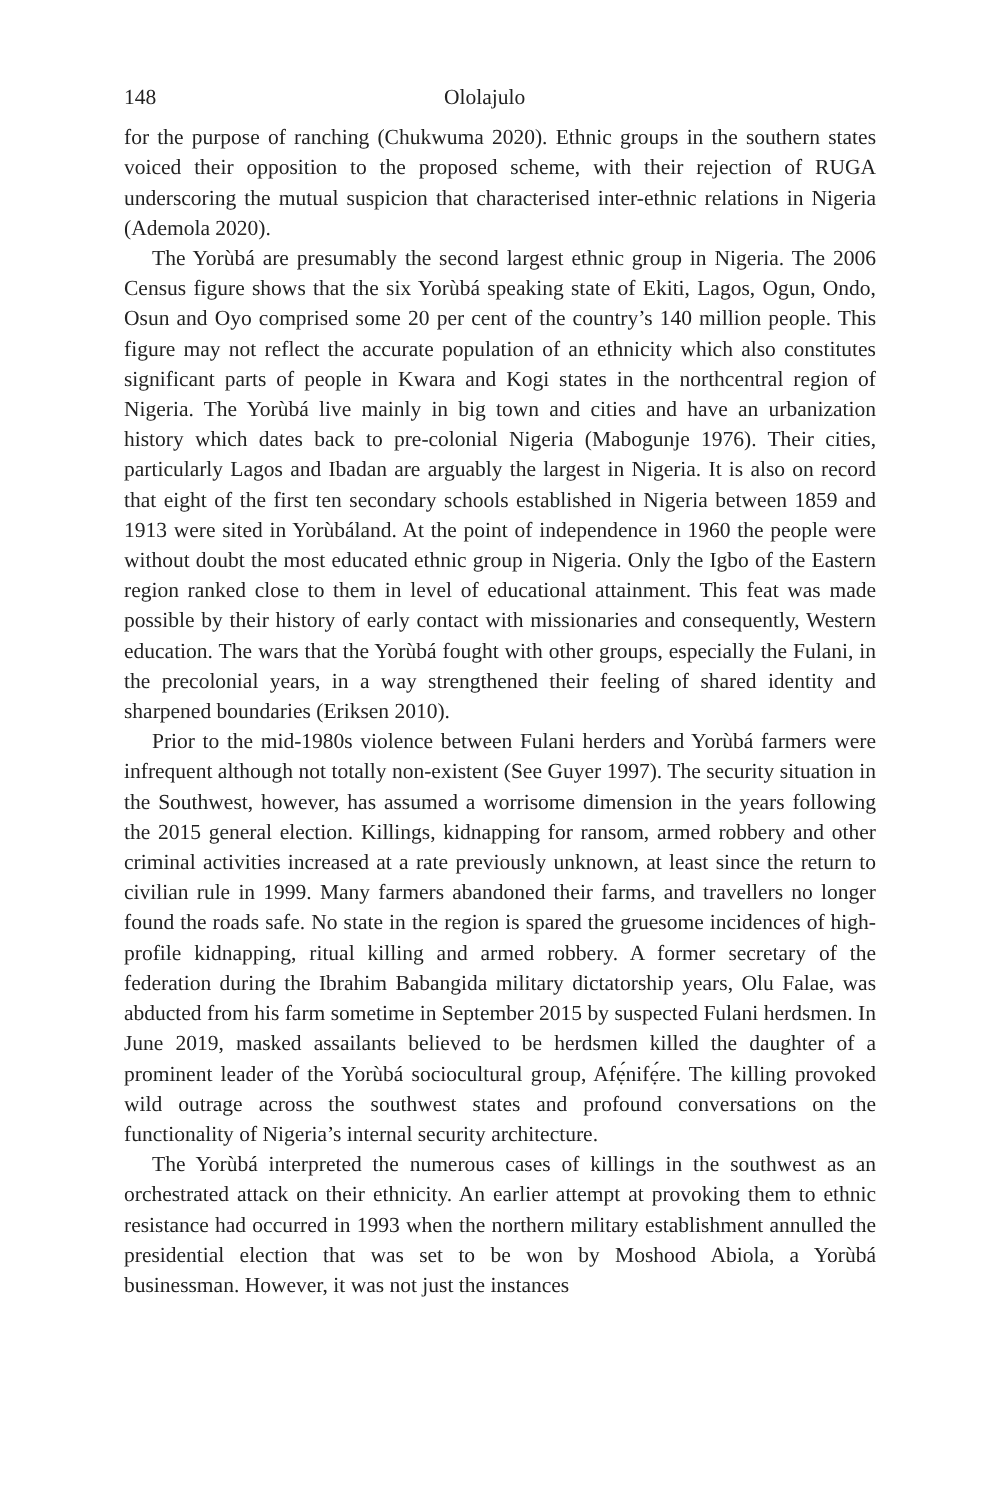148 Ololajulo
for the purpose of ranching (Chukwuma 2020). Ethnic groups in the southern states voiced their opposition to the proposed scheme, with their rejection of RUGA underscoring the mutual suspicion that characterised inter-ethnic relations in Nigeria (Ademola 2020).
The Yorùbá are presumably the second largest ethnic group in Nigeria. The 2006 Census figure shows that the six Yorùbá speaking state of Ekiti, Lagos, Ogun, Ondo, Osun and Oyo comprised some 20 per cent of the country’s 140 million people. This figure may not reflect the accurate population of an ethnicity which also constitutes significant parts of people in Kwara and Kogi states in the northcentral region of Nigeria. The Yorùbá live mainly in big town and cities and have an urbanization history which dates back to pre-colonial Nigeria (Mabogunje 1976). Their cities, particularly Lagos and Ibadan are arguably the largest in Nigeria. It is also on record that eight of the first ten secondary schools established in Nigeria between 1859 and 1913 were sited in Yorùbáland. At the point of independence in 1960 the people were without doubt the most educated ethnic group in Nigeria. Only the Igbo of the Eastern region ranked close to them in level of educational attainment. This feat was made possible by their history of early contact with missionaries and consequently, Western education. The wars that the Yorùbá fought with other groups, especially the Fulani, in the precolonial years, in a way strengthened their feeling of shared identity and sharpened boundaries (Eriksen 2010).
Prior to the mid-1980s violence between Fulani herders and Yorùbá farmers were infrequent although not totally non-existent (See Guyer 1997). The security situation in the Southwest, however, has assumed a worrisome dimension in the years following the 2015 general election. Killings, kidnapping for ransom, armed robbery and other criminal activities increased at a rate previously unknown, at least since the return to civilian rule in 1999. Many farmers abandoned their farms, and travellers no longer found the roads safe. No state in the region is spared the gruesome incidences of high-profile kidnapping, ritual killing and armed robbery. A former secretary of the federation during the Ibrahim Babangida military dictatorship years, Olu Falae, was abducted from his farm sometime in September 2015 by suspected Fulani herdsmen. In June 2019, masked assailants believed to be herdsmen killed the daughter of a prominent leader of the Yorùbá sociocultural group, Afẹ́nifẹ́re. The killing provoked wild outrage across the southwest states and profound conversations on the functionality of Nigeria’s internal security architecture.
The Yorùbá interpreted the numerous cases of killings in the southwest as an orchestrated attack on their ethnicity. An earlier attempt at provoking them to ethnic resistance had occurred in 1993 when the northern military establishment annulled the presidential election that was set to be won by Moshood Abiola, a Yorùbá businessman. However, it was not just the instances